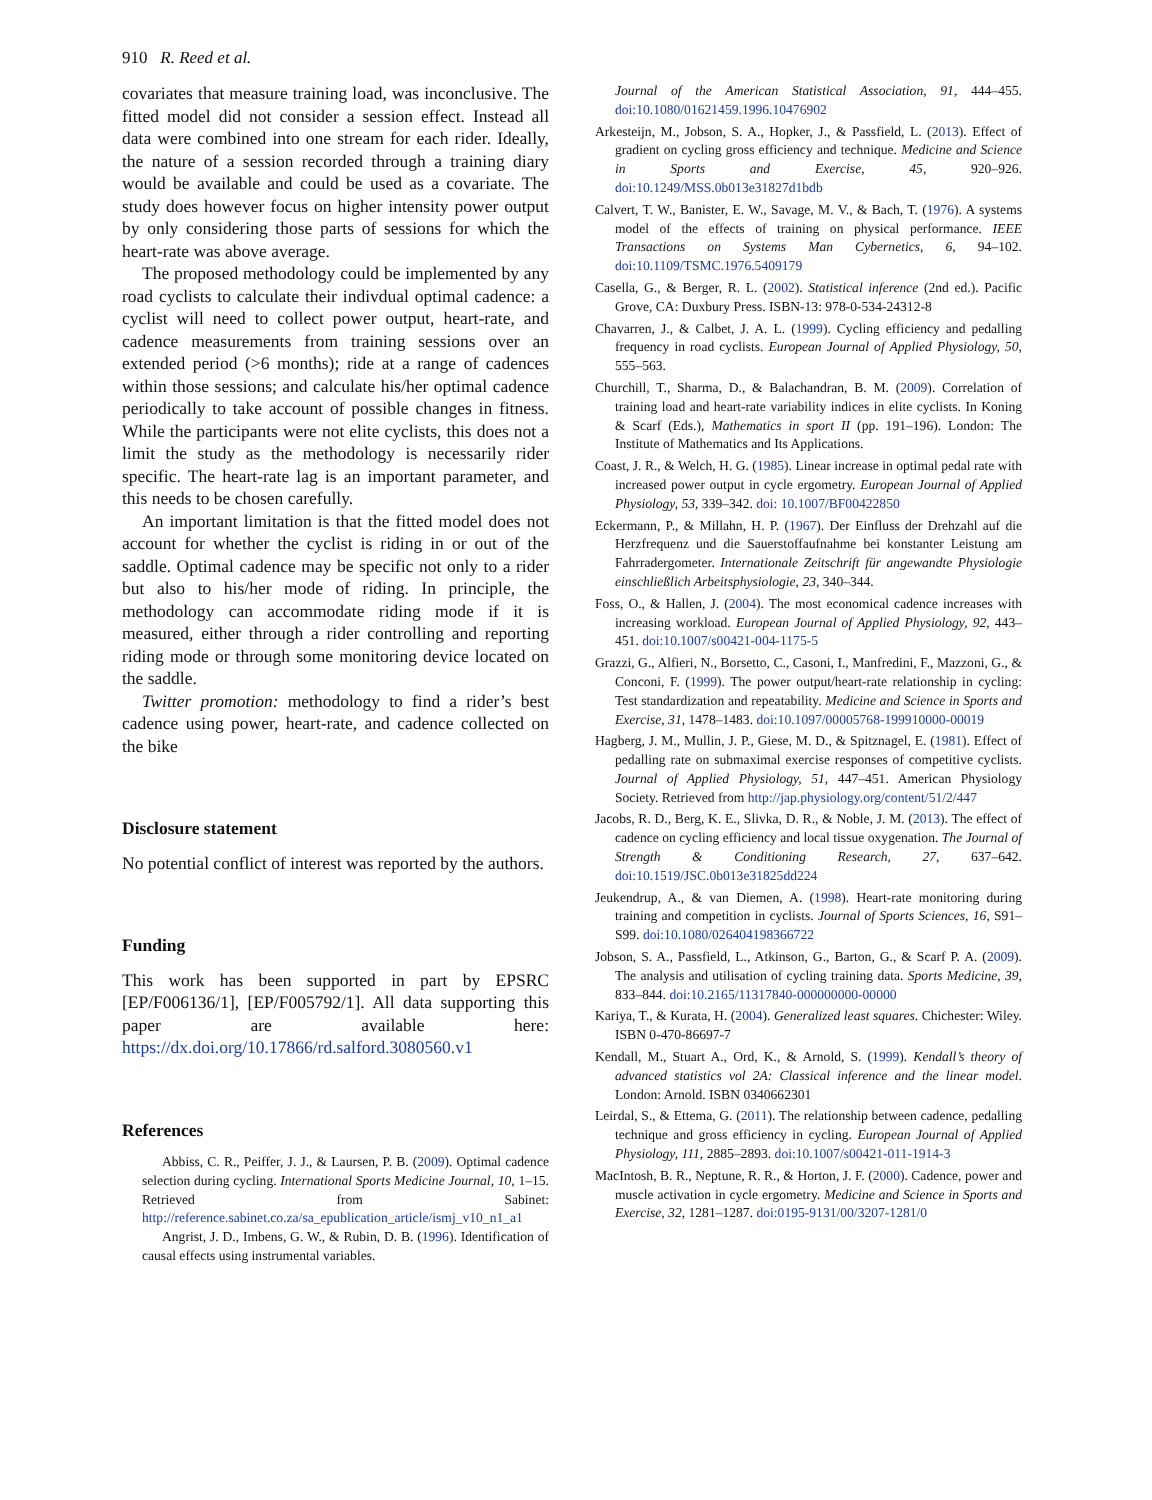910 R. Reed et al.
covariates that measure training load, was inconclusive. The fitted model did not consider a session effect. Instead all data were combined into one stream for each rider. Ideally, the nature of a session recorded through a training diary would be available and could be used as a covariate. The study does however focus on higher intensity power output by only considering those parts of sessions for which the heart-rate was above average.
The proposed methodology could be implemented by any road cyclists to calculate their indivdual optimal cadence: a cyclist will need to collect power output, heart-rate, and cadence measurements from training sessions over an extended period (>6 months); ride at a range of cadences within those sessions; and calculate his/her optimal cadence periodically to take account of possible changes in fitness. While the participants were not elite cyclists, this does not a limit the study as the methodology is necessarily rider specific. The heart-rate lag is an important parameter, and this needs to be chosen carefully.
An important limitation is that the fitted model does not account for whether the cyclist is riding in or out of the saddle. Optimal cadence may be specific not only to a rider but also to his/her mode of riding. In principle, the methodology can accommodate riding mode if it is measured, either through a rider controlling and reporting riding mode or through some monitoring device located on the saddle.
Twitter promotion: methodology to find a rider’s best cadence using power, heart-rate, and cadence collected on the bike
Disclosure statement
No potential conflict of interest was reported by the authors.
Funding
This work has been supported in part by EPSRC [EP/F006136/1], [EP/F005792/1]. All data supporting this paper are available here: https://dx.doi.org/10.17866/rd.salford.3080560.v1
References
Abbiss, C. R., Peiffer, J. J., & Laursen, P. B. (2009). Optimal cadence selection during cycling. International Sports Medicine Journal, 10, 1–15. Retrieved from Sabinet: http://reference.sabinet.co.za/sa_epublication_article/ismj_v10_n1_a1
Angrist, J. D., Imbens, G. W., & Rubin, D. B. (1996). Identification of causal effects using instrumental variables.
Journal of the American Statistical Association, 91, 444–455. doi:10.1080/01621459.1996.10476902
Arkesteijn, M., Jobson, S. A., Hopker, J., & Passfield, L. (2013). Effect of gradient on cycling gross efficiency and technique. Medicine and Science in Sports and Exercise, 45, 920–926. doi:10.1249/MSS.0b013e31827d1bdb
Calvert, T. W., Banister, E. W., Savage, M. V., & Bach, T. (1976). A systems model of the effects of training on physical performance. IEEE Transactions on Systems Man Cybernetics, 6, 94–102. doi:10.1109/TSMC.1976.5409179
Casella, G., & Berger, R. L. (2002). Statistical inference (2nd ed.). Pacific Grove, CA: Duxbury Press. ISBN-13: 978-0-534-24312-8
Chavarren, J., & Calbet, J. A. L. (1999). Cycling efficiency and pedalling frequency in road cyclists. European Journal of Applied Physiology, 50, 555–563.
Churchill, T., Sharma, D., & Balachandran, B. M. (2009). Correlation of training load and heart-rate variability indices in elite cyclists. In Koning & Scarf (Eds.), Mathematics in sport II (pp. 191–196). London: The Institute of Mathematics and Its Applications.
Coast, J. R., & Welch, H. G. (1985). Linear increase in optimal pedal rate with increased power output in cycle ergometry. European Journal of Applied Physiology, 53, 339–342. doi: 10.1007/BF00422850
Eckermann, P., & Millahn, H. P. (1967). Der Einfluss der Drehzahl auf die Herzfrequenz und die Sauerstoffaufnahme bei konstanter Leistung am Fahrradergometer. Internationale Zeitschrift für angewandte Physiologie einschließlich Arbeitsphysiologie, 23, 340–344.
Foss, O., & Hallen, J. (2004). The most economical cadence increases with increasing workload. European Journal of Applied Physiology, 92, 443–451. doi:10.1007/s00421-004-1175-5
Grazzi, G., Alfieri, N., Borsetto, C., Casoni, I., Manfredini, F., Mazzoni, G., & Conconi, F. (1999). The power output/heart-rate relationship in cycling: Test standardization and repeatability. Medicine and Science in Sports and Exercise, 31, 1478–1483. doi:10.1097/00005768-199910000-00019
Hagberg, J. M., Mullin, J. P., Giese, M. D., & Spitznagel, E. (1981). Effect of pedalling rate on submaximal exercise responses of competitive cyclists. Journal of Applied Physiology, 51, 447–451. American Physiology Society. Retrieved from http://jap.physiology.org/content/51/2/447
Jacobs, R. D., Berg, K. E., Slivka, D. R., & Noble, J. M. (2013). The effect of cadence on cycling efficiency and local tissue oxygenation. The Journal of Strength & Conditioning Research, 27, 637–642. doi:10.1519/JSC.0b013e31825dd224
Jeukendrup, A., & van Diemen, A. (1998). Heart-rate monitoring during training and competition in cyclists. Journal of Sports Sciences, 16, S91–S99. doi:10.1080/026404198366722
Jobson, S. A., Passfield, L., Atkinson, G., Barton, G., & Scarf P. A. (2009). The analysis and utilisation of cycling training data. Sports Medicine, 39, 833–844. doi:10.2165/11317840-000000000-00000
Kariya, T., & Kurata, H. (2004). Generalized least squares. Chichester: Wiley. ISBN 0-470-86697-7
Kendall, M., Stuart A., Ord, K., & Arnold, S. (1999). Kendall’s theory of advanced statistics vol 2A: Classical inference and the linear model. London: Arnold. ISBN 0340662301
Leirdal, S., & Ettema, G. (2011). The relationship between cadence, pedalling technique and gross efficiency in cycling. European Journal of Applied Physiology, 111, 2885–2893. doi:10.1007/s00421-011-1914-3
MacIntosh, B. R., Neptune, R. R., & Horton, J. F. (2000). Cadence, power and muscle activation in cycle ergometry. Medicine and Science in Sports and Exercise, 32, 1281–1287. doi:0195-9131/00/3207-1281/0